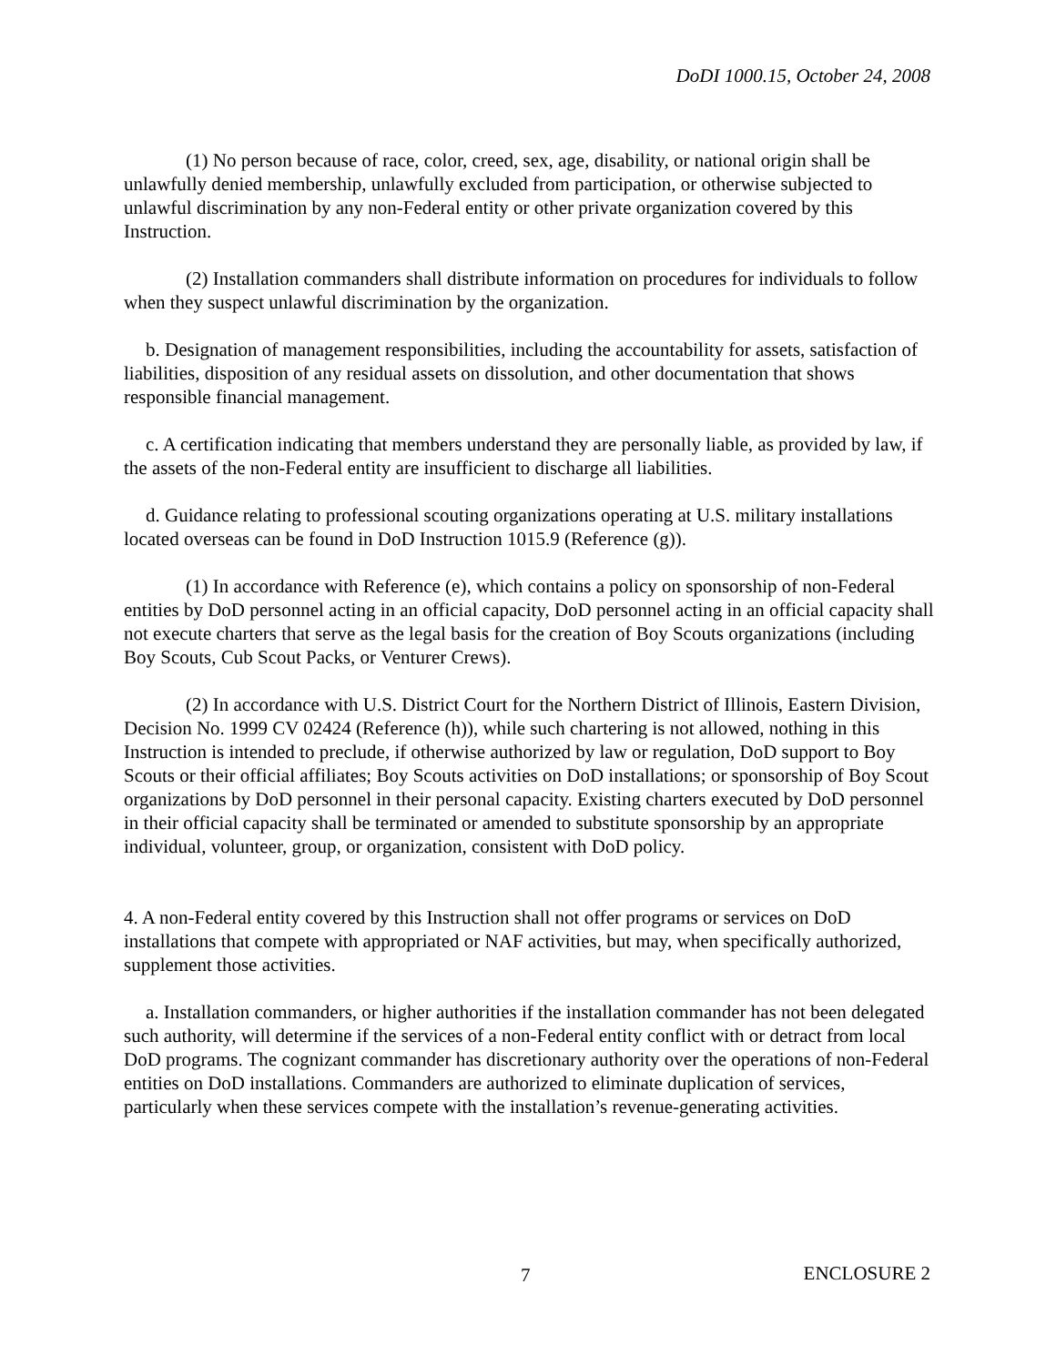DoDI 1000.15, October 24, 2008
(1) No person because of race, color, creed, sex, age, disability, or national origin shall be unlawfully denied membership, unlawfully excluded from participation, or otherwise subjected to unlawful discrimination by any non-Federal entity or other private organization covered by this Instruction.
(2) Installation commanders shall distribute information on procedures for individuals to follow when they suspect unlawful discrimination by the organization.
b. Designation of management responsibilities, including the accountability for assets, satisfaction of liabilities, disposition of any residual assets on dissolution, and other documentation that shows responsible financial management.
c. A certification indicating that members understand they are personally liable, as provided by law, if the assets of the non-Federal entity are insufficient to discharge all liabilities.
d. Guidance relating to professional scouting organizations operating at U.S. military installations located overseas can be found in DoD Instruction 1015.9 (Reference (g)).
(1) In accordance with Reference (e), which contains a policy on sponsorship of non-Federal entities by DoD personnel acting in an official capacity, DoD personnel acting in an official capacity shall not execute charters that serve as the legal basis for the creation of Boy Scouts organizations (including Boy Scouts, Cub Scout Packs, or Venturer Crews).
(2) In accordance with U.S. District Court for the Northern District of Illinois, Eastern Division, Decision No. 1999 CV 02424 (Reference (h)), while such chartering is not allowed, nothing in this Instruction is intended to preclude, if otherwise authorized by law or regulation, DoD support to Boy Scouts or their official affiliates; Boy Scouts activities on DoD installations; or sponsorship of Boy Scout organizations by DoD personnel in their personal capacity. Existing charters executed by DoD personnel in their official capacity shall be terminated or amended to substitute sponsorship by an appropriate individual, volunteer, group, or organization, consistent with DoD policy.
4. A non-Federal entity covered by this Instruction shall not offer programs or services on DoD installations that compete with appropriated or NAF activities, but may, when specifically authorized, supplement those activities.
a. Installation commanders, or higher authorities if the installation commander has not been delegated such authority, will determine if the services of a non-Federal entity conflict with or detract from local DoD programs. The cognizant commander has discretionary authority over the operations of non-Federal entities on DoD installations. Commanders are authorized to eliminate duplication of services, particularly when these services compete with the installation’s revenue-generating activities.
7 ENCLOSURE 2